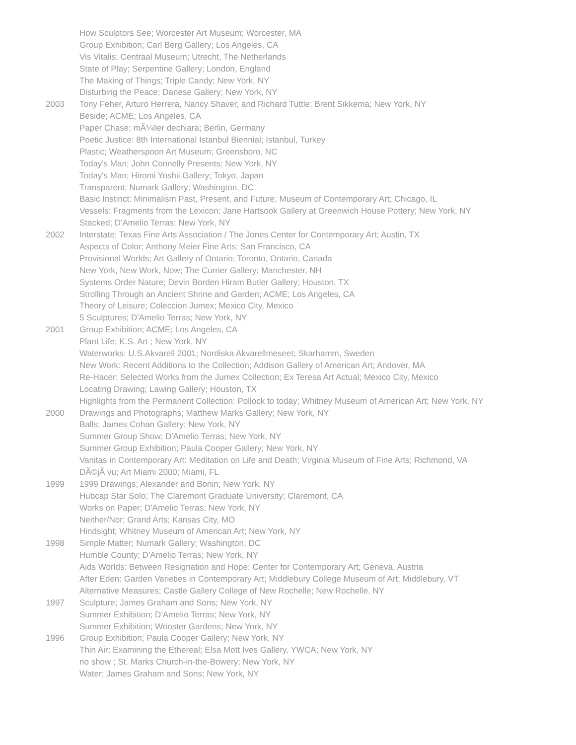How Sculptors See; Worcester Art Museum; Worcester, MA
Group Exhibition; Carl Berg Gallery; Los Angeles, CA
Vis Vitalis; Centraal Museum; Utrecht, The Netherlands
State of Play; Serpentine Gallery; London, England
The Making of Things; Triple Candy; New York, NY
Disturbing the Peace; Danese Gallery; New York, NY
2003 Tony Feher, Arturo Herrera, Nancy Shaver, and Richard Tuttle; Brent Sikkema; New York, NY
Beside; ACME; Los Angeles, CA
Paper Chase; mÃ¼ller dechiara; Berlin, Germany
Poetic Justice: 8th International Istanbul Biennial; Istanbul, Turkey
Plastic; Weatherspoon Art Museum; Greensboro, NC
Today's Man; John Connelly Presents; New York, NY
Today's Man; Hiromi Yoshii Gallery; Tokyo, Japan
Transparent; Numark Gallery; Washington, DC
Basic Instinct: Minimalism Past, Present, and Future; Museum of Contemporary Art; Chicago, IL
Vessels: Fragments from the Lexicon; Jane Hartsook Gallery at Greenwich House Pottery; New York, NY
Stacked; D'Amelio Terras; New York, NY
2002 Interstate; Texas Fine Arts Association / The Jones Center for Contemporary Art; Austin, TX
Aspects of Color; Anthony Meier Fine Arts; San Francisco, CA
Provisional Worlds; Art Gallery of Ontario; Toronto, Ontario, Canada
New York, New Work, Now; The Currier Gallery; Manchester, NH
Systems Order Nature; Devin Borden Hiram Butler Gallery; Houston, TX
Strolling Through an Ancient Shrine and Garden; ACME; Los Angeles, CA
Theory of Leisure; Coleccion Jumex; Mexico City, Mexico
5 Sculptures; D'Amelio Terras; New York, NY
2001 Group Exhibition; ACME; Los Angeles, CA
Plant Life; K.S. Art ; New York, NY
Waterworks: U.S.Akvarell 2001; Nordiska Akvarellmeseet; Skarhamm, Sweden
New Work: Recent Additions to the Collection; Addison Gallery of American Art; Andover, MA
Re-Hacer: Selected Works from the Jumex Collection; Ex Teresa Art Actual; Mexico City, Mexico
Locating Drawing; Lawing Gallery; Houston, TX
Highlights from the Permanent Collection: Pollock to today; Whitney Museum of American Art; New York, NY
2000 Drawings and Photographs; Matthew Marks Gallery; New York, NY
Balls; James Cohan Gallery; New York, NY
Summer Group Show; D'Amelio Terras; New York, NY
Summer Group Exhibition; Paula Cooper Gallery; New York, NY
Vanitas in Contemporary Art: Meditation on Life and Death; Virginia Museum of Fine Arts; Richmond, VA
DÃ©jÃ vu; Art Miami 2000; Miami, FL
1999 1999 Drawings; Alexander and Bonin; New York, NY
Hubcap Star Solo; The Claremont Graduate University; Claremont, CA
Works on Paper; D'Amelio Terras; New York, NY
Neither/Nor; Grand Arts; Kansas City, MO
Hindsight; Whitney Museum of American Art; New York, NY
1998 Simple Matter; Numark Gallery; Washington, DC
Humble County; D'Amelio Terras; New York, NY
Aids Worlds: Between Resignation and Hope; Center for Contemporary Art; Geneva, Austria
After Eden: Garden Varieties in Contemporary Art; Middlebury College Museum of Art; Middlebury, VT
Alternative Measures; Castle Gallery College of New Rochelle; New Rochelle, NY
1997 Sculpture; James Graham and Sons; New York, NY
Summer Exhibition; D'Amelio Terras; New York, NY
Summer Exhibition; Wooster Gardens; New York, NY
1996 Group Exhibition; Paula Cooper Gallery; New York, NY
Thin Air: Examining the Ethereal; Elsa Mott Ives Gallery, YWCA; New York, NY
no show ; St. Marks Church-in-the-Bowery; New York, NY
Water; James Graham and Sons; New York, NY